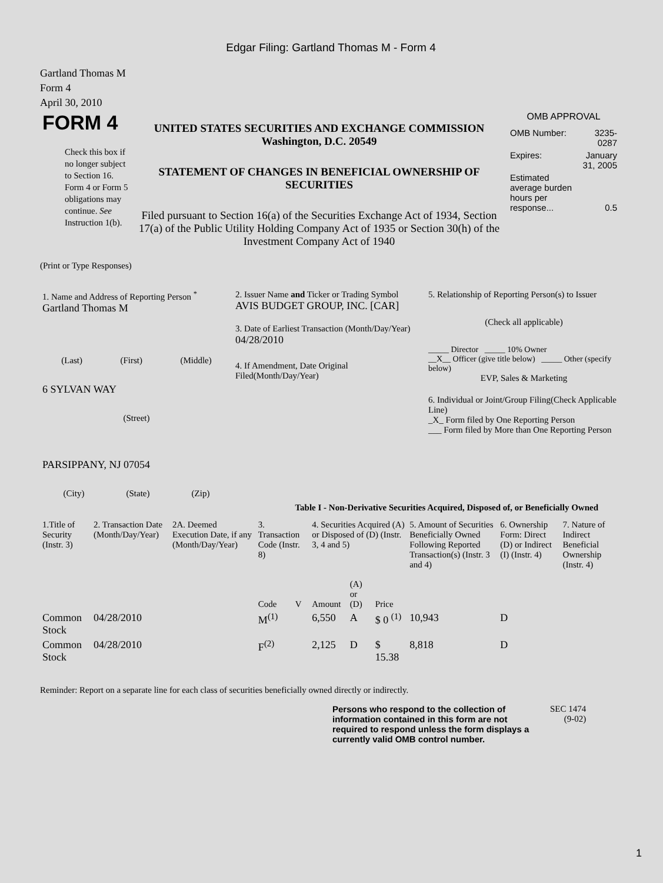Edgar Filing: Gartland Thomas M - Form 4
Gartland Thomas M
Form 4
April 30, 2010
| FORM 4 Check this box if no longer subject to Section 16. Form 4 or Form 5 obligations may continue. See Instruction 1(b). | UNITED STATES SECURITIES AND EXCHANGE COMMISSION Washington, D.C. 20549 STATEMENT OF CHANGES IN BENEFICIAL OWNERSHIP OF SECURITIES Filed pursuant to Section 16(a) of the Securities Exchange Act of 1934, Section 17(a) of the Public Utility Holding Company Act of 1935 or Section 30(h) of the Investment Company Act of 1940 | OMB APPROVAL / OMB Number: / 3235-0287 / / Expires: / January 31, 2005 / / Estimated average burden hours per response... / 0.5 / |
(Print or Type Responses)
| 1. Name and Address of Reporting Person <sup>*</sup> Gartland Thomas M (Last) (First) (Middle) 6 SYLVAN WAY (Street) PARSIPPANY, NJ 07054 (City) (State) (Zip) | 2. Issuer Name and Ticker or Trading Symbol AVIS BUDGET GROUP, INC. [CAR] 3. Date of Earliest Transaction (Month/Day/Year) 04/28/2010 4. If Amendment, Date Original Filed(Month/Day/Year) | 5. Relationship of Reporting Person(s) to Issuer (Check all applicable) _____ Director _____ 10% Owner __X__ Officer (give title below) _____ Other (specify below) EVP, Sales & Marketing 6. Individual or Joint/Group Filing(Check Applicable Line) _X_ Form filed by One Reporting Person ___ Form filed by More than One Reporting Person |
Table I - Non-Derivative Securities Acquired, Disposed of, or Beneficially Owned
| 1.Title of Security (Instr. 3) | 2. Transaction Date (Month/Day/Year) | 2A. Deemed Execution Date, if any (Month/Day/Year) | 3. Transaction Code (Instr. 8) | | 4. Securities Acquired (A) or Disposed of (D) (Instr. 3, 4 and 5) | | | 5. Amount of Securities Beneficially Owned Following Reported Transaction(s) (Instr. 3 and 4) | 6. Ownership Form: Direct (D) or Indirect (I) (Instr. 4) | 7. Nature of Indirect Beneficial Ownership (Instr. 4) |
| | | | Code | V | Amount | (A) or (D) | Price | | | |
| Common Stock | 04/28/2010 | | M<sup>(1)</sup> | | 6,550 | A | $ 0 <sup>(1)</sup> | 10,943 | D | |
| Common Stock | 04/28/2010 | | F<sup>(2)</sup> | | 2,125 | D | $ 15.38 | 8,818 | D | |
Reminder: Report on a separate line for each class of securities beneficially owned directly or indirectly.
Persons who respond to the collection of information contained in this form are not required to respond unless the form displays a currently valid OMB control number.
SEC 1474
(9-02)
1